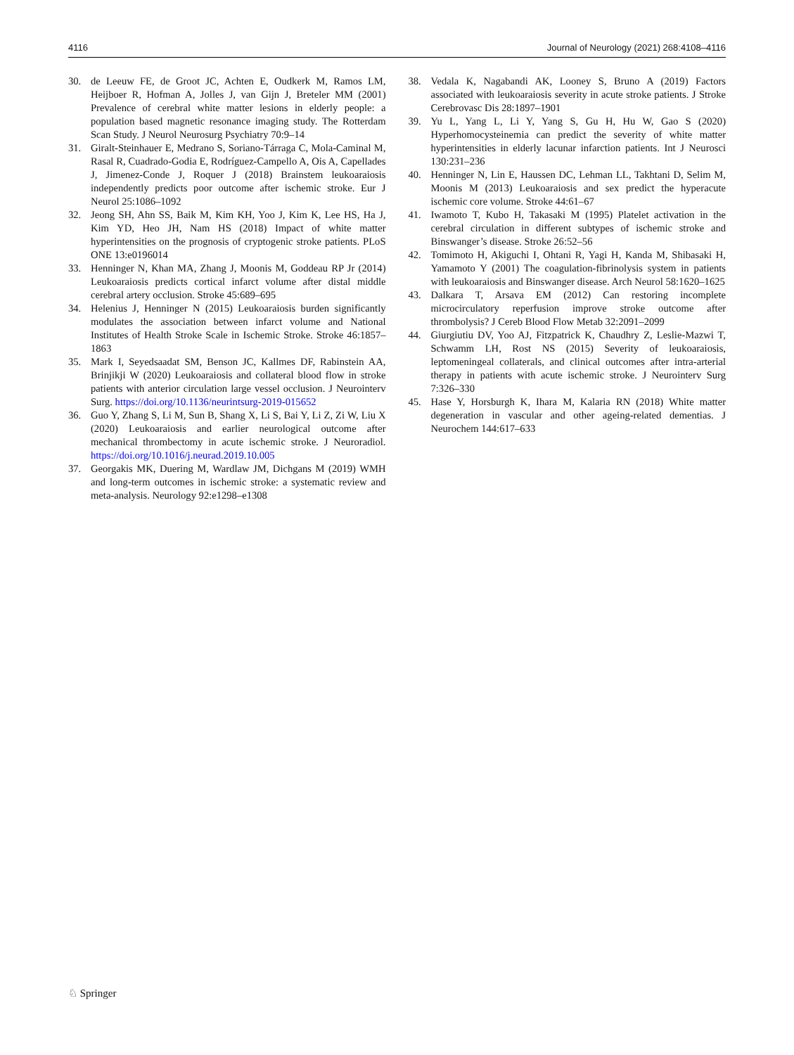4116 Journal of Neurology (2021) 268:4108–4116
30. de Leeuw FE, de Groot JC, Achten E, Oudkerk M, Ramos LM, Heijboer R, Hofman A, Jolles J, van Gijn J, Breteler MM (2001) Prevalence of cerebral white matter lesions in elderly people: a population based magnetic resonance imaging study. The Rotterdam Scan Study. J Neurol Neurosurg Psychiatry 70:9–14
31. Giralt-Steinhauer E, Medrano S, Soriano-Tárraga C, Mola-Caminal M, Rasal R, Cuadrado-Godia E, Rodríguez-Campello A, Ois A, Capellades J, Jimenez-Conde J, Roquer J (2018) Brainstem leukoaraiosis independently predicts poor outcome after ischemic stroke. Eur J Neurol 25:1086–1092
32. Jeong SH, Ahn SS, Baik M, Kim KH, Yoo J, Kim K, Lee HS, Ha J, Kim YD, Heo JH, Nam HS (2018) Impact of white matter hyperintensities on the prognosis of cryptogenic stroke patients. PLoS ONE 13:e0196014
33. Henninger N, Khan MA, Zhang J, Moonis M, Goddeau RP Jr (2014) Leukoaraiosis predicts cortical infarct volume after distal middle cerebral artery occlusion. Stroke 45:689–695
34. Helenius J, Henninger N (2015) Leukoaraiosis burden significantly modulates the association between infarct volume and National Institutes of Health Stroke Scale in Ischemic Stroke. Stroke 46:1857–1863
35. Mark I, Seyedsaadat SM, Benson JC, Kallmes DF, Rabinstein AA, Brinjikji W (2020) Leukoaraiosis and collateral blood flow in stroke patients with anterior circulation large vessel occlusion. J Neurointerv Surg. https://doi.org/10.1136/neurintsurg-2019-015652
36. Guo Y, Zhang S, Li M, Sun B, Shang X, Li S, Bai Y, Li Z, Zi W, Liu X (2020) Leukoaraiosis and earlier neurological outcome after mechanical thrombectomy in acute ischemic stroke. J Neuroradiol. https://doi.org/10.1016/j.neurad.2019.10.005
37. Georgakis MK, Duering M, Wardlaw JM, Dichgans M (2019) WMH and long-term outcomes in ischemic stroke: a systematic review and meta-analysis. Neurology 92:e1298–e1308
38. Vedala K, Nagabandi AK, Looney S, Bruno A (2019) Factors associated with leukoaraiosis severity in acute stroke patients. J Stroke Cerebrovasc Dis 28:1897–1901
39. Yu L, Yang L, Li Y, Yang S, Gu H, Hu W, Gao S (2020) Hyperhomocysteinemia can predict the severity of white matter hyperintensities in elderly lacunar infarction patients. Int J Neurosci 130:231–236
40. Henninger N, Lin E, Haussen DC, Lehman LL, Takhtani D, Selim M, Moonis M (2013) Leukoaraiosis and sex predict the hyperacute ischemic core volume. Stroke 44:61–67
41. Iwamoto T, Kubo H, Takasaki M (1995) Platelet activation in the cerebral circulation in different subtypes of ischemic stroke and Binswanger’s disease. Stroke 26:52–56
42. Tomimoto H, Akiguchi I, Ohtani R, Yagi H, Kanda M, Shibasaki H, Yamamoto Y (2001) The coagulation-fibrinolysis system in patients with leukoaraiosis and Binswanger disease. Arch Neurol 58:1620–1625
43. Dalkara T, Arsava EM (2012) Can restoring incomplete microcirculatory reperfusion improve stroke outcome after thrombolysis? J Cereb Blood Flow Metab 32:2091–2099
44. Giurgiutiu DV, Yoo AJ, Fitzpatrick K, Chaudhry Z, Leslie-Mazwi T, Schwamm LH, Rost NS (2015) Severity of leukoaraiosis, leptomeningeal collaterals, and clinical outcomes after intra-arterial therapy in patients with acute ischemic stroke. J Neurointerv Surg 7:326–330
45. Hase Y, Horsburgh K, Ihara M, Kalaria RN (2018) White matter degeneration in vascular and other ageing-related dementias. J Neurochem 144:617–633
♘ Springer